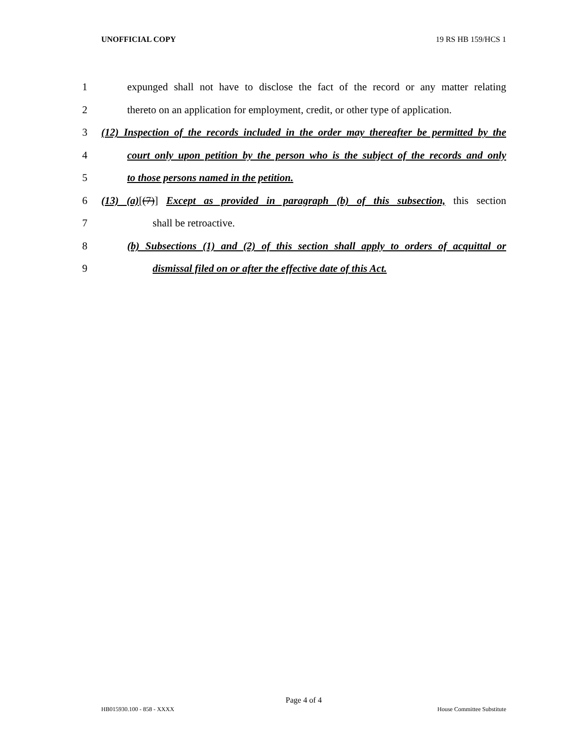UNOFFICIAL COPY 19 RS HB 159/HCS 1
1 expunged shall not have to disclose the fact of the record or any matter relating
2 thereto on an application for employment, credit, or other type of application.
3 (12) Inspection of the records included in the order may thereafter be permitted by the
4 court only upon petition by the person who is the subject of the records and only
5 to those persons named in the petition.
6 (13) (a)[(7)] Except as provided in paragraph (b) of this subsection, this section
7 shall be retroactive.
8 (b) Subsections (1) and (2) of this section shall apply to orders of acquittal or
9 dismissal filed on or after the effective date of this Act.
Page 4 of 4
HB015930.100 - 858 - XXXX House Committee Substitute